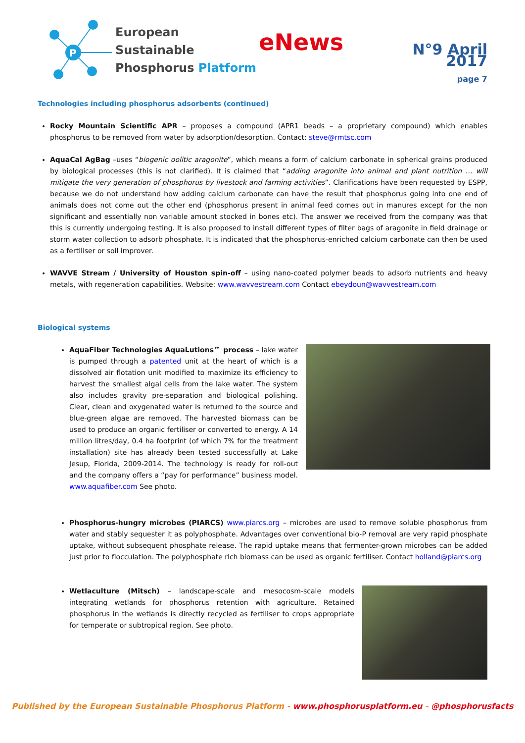P
European Sustainable
Phosphorus Platform
eNews
N°9 April 2017
page 7
Technologies including phosphorus adsorbents (continued)
Rocky Mountain Scientific APR – proposes a compound (APR1 beads – a proprietary compound) which enables phosphorus to be removed from water by adsorption/desorption. Contact: steve@rmtsc.com
AquaCal AgBag –uses “biogenic oolitic aragonite”, which means a form of calcium carbonate in spherical grains produced by biological processes (this is not clarified). It is claimed that “adding aragonite into animal and plant nutrition … will mitigate the very generation of phosphorus by livestock and farming activities”. Clarifications have been requested by ESPP, because we do not understand how adding calcium carbonate can have the result that phosphorus going into one end of animals does not come out the other end (phosphorus present in animal feed comes out in manures except for the non significant and essentially non variable amount stocked in bones etc). The answer we received from the company was that this is currently undergoing testing. It is also proposed to install different types of filter bags of aragonite in field drainage or storm water collection to adsorb phosphate. It is indicated that the phosphorus-enriched calcium carbonate can then be used as a fertiliser or soil improver.
WAVVE Stream / University of Houston spin-off – using nano-coated polymer beads to adsorb nutrients and heavy metals, with regeneration capabilities. Website: www.wavvestream.com Contact ebeydoun@wavvestream.com
Biological systems
AquaFiber Technologies AquaLutions™ process – lake water is pumped through a patented unit at the heart of which is a dissolved air flotation unit modified to maximize its efficiency to harvest the smallest algal cells from the lake water. The system also includes gravity pre-separation and biological polishing. Clear, clean and oxygenated water is returned to the source and blue-green algae are removed. The harvested biomass can be used to produce an organic fertiliser or converted to energy. A 14 million litres/day, 0.4 ha footprint (of which 7% for the treatment installation) site has already been tested successfully at Lake Jesup, Florida, 2009-2014. The technology is ready for roll-out and the company offers a “pay for performance” business model. www.aquafiber.com See photo.
Phosphorus-hungry microbes (PIARCS) www.piarcs.org – microbes are used to remove soluble phosphorus from water and stably sequester it as polyphosphate. Advantages over conventional bio-P removal are very rapid phosphate uptake, without subsequent phosphate release. The rapid uptake means that fermenter-grown microbes can be added just prior to flocculation. The polyphosphate rich biomass can be used as organic fertiliser. Contact holland@piarcs.org
Wetlaculture (Mitsch) – landscape-scale and mesocosm-scale models integrating wetlands for phosphorus retention with agriculture. Retained phosphorus in the wetlands is directly recycled as fertiliser to crops appropriate for temperate or subtropical region. See photo.
Published by the European Sustainable Phosphorus Platform - www.phosphorusplatform.eu - @phosphorusfacts